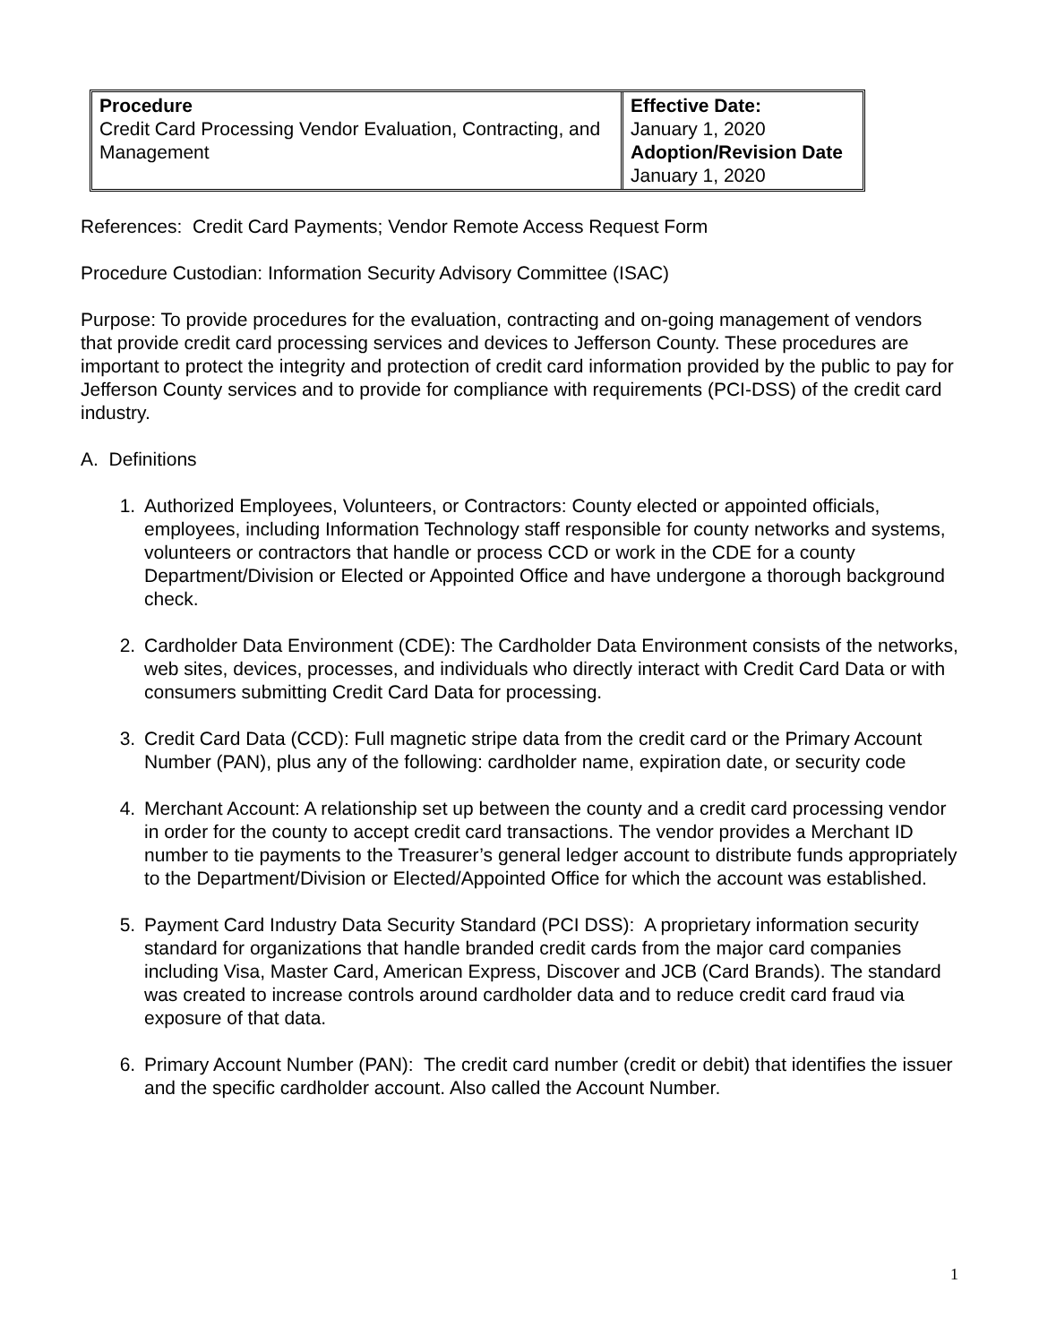| Procedure Credit Card Processing Vendor Evaluation, Contracting, and Management | Effective Date: January 1, 2020 Adoption/Revision Date January 1, 2020 |
References: Credit Card Payments; Vendor Remote Access Request Form
Procedure Custodian: Information Security Advisory Committee (ISAC)
Purpose: To provide procedures for the evaluation, contracting and on-going management of vendors that provide credit card processing services and devices to Jefferson County. These procedures are important to protect the integrity and protection of credit card information provided by the public to pay for Jefferson County services and to provide for compliance with requirements (PCI-DSS) of the credit card industry.
A. Definitions
1. Authorized Employees, Volunteers, or Contractors: County elected or appointed officials, employees, including Information Technology staff responsible for county networks and systems, volunteers or contractors that handle or process CCD or work in the CDE for a county Department/Division or Elected or Appointed Office and have undergone a thorough background check.
2. Cardholder Data Environment (CDE): The Cardholder Data Environment consists of the networks, web sites, devices, processes, and individuals who directly interact with Credit Card Data or with consumers submitting Credit Card Data for processing.
3. Credit Card Data (CCD): Full magnetic stripe data from the credit card or the Primary Account Number (PAN), plus any of the following: cardholder name, expiration date, or security code
4. Merchant Account: A relationship set up between the county and a credit card processing vendor in order for the county to accept credit card transactions. The vendor provides a Merchant ID number to tie payments to the Treasurer’s general ledger account to distribute funds appropriately to the Department/Division or Elected/Appointed Office for which the account was established.
5. Payment Card Industry Data Security Standard (PCI DSS): A proprietary information security standard for organizations that handle branded credit cards from the major card companies including Visa, Master Card, American Express, Discover and JCB (Card Brands). The standard was created to increase controls around cardholder data and to reduce credit card fraud via exposure of that data.
6. Primary Account Number (PAN): The credit card number (credit or debit) that identifies the issuer and the specific cardholder account. Also called the Account Number.
1